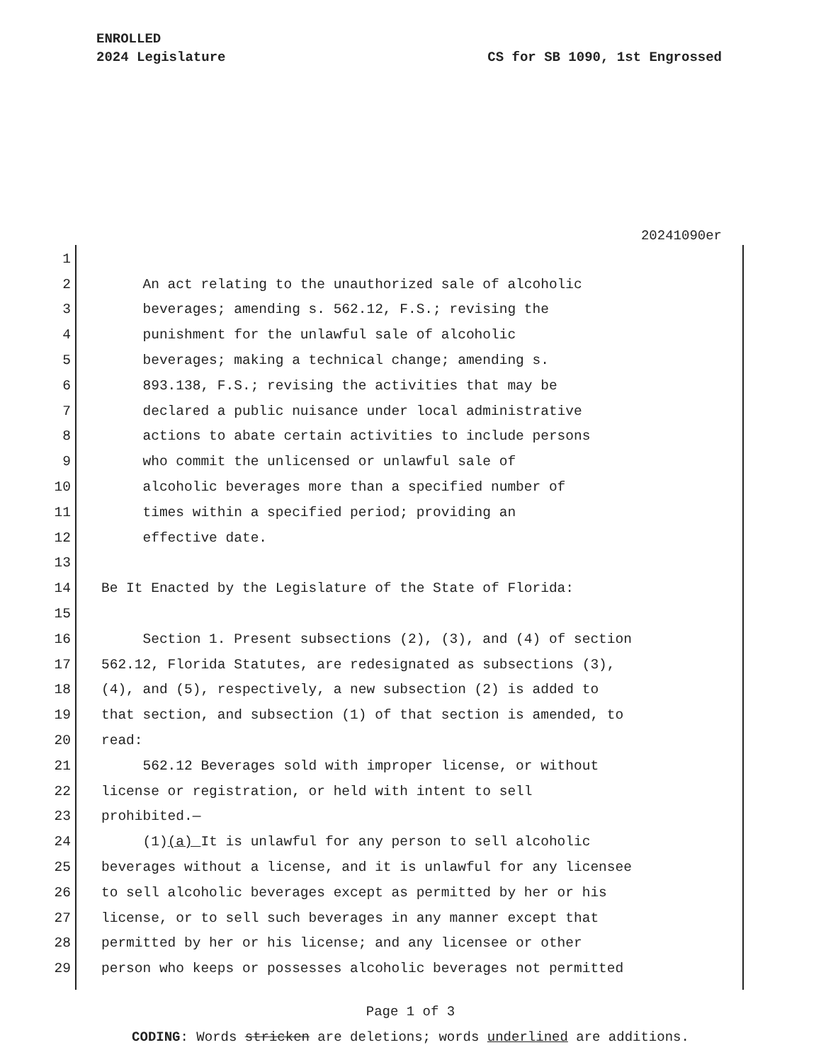ENROLLED
2024 Legislature
CS for SB 1090, 1st Engrossed
20241090er
1
2 An act relating to the unauthorized sale of alcoholic
3 beverages; amending s. 562.12, F.S.; revising the
4 punishment for the unlawful sale of alcoholic
5 beverages; making a technical change; amending s.
6 893.138, F.S.; revising the activities that may be
7 declared a public nuisance under local administrative
8 actions to abate certain activities to include persons
9 who commit the unlicensed or unlawful sale of
10 alcoholic beverages more than a specified number of
11 times within a specified period; providing an
12 effective date.
13
14 Be It Enacted by the Legislature of the State of Florida:
15
16 Section 1. Present subsections (2), (3), and (4) of section
17 562.12, Florida Statutes, are redesignated as subsections (3),
18 (4), and (5), respectively, a new subsection (2) is added to
19 that section, and subsection (1) of that section is amended, to
20 read:
21 562.12 Beverages sold with improper license, or without
22 license or registration, or held with intent to sell
23 prohibited.—
24 (1) (a) It is unlawful for any person to sell alcoholic
25 beverages without a license, and it is unlawful for any licensee
26 to sell alcoholic beverages except as permitted by her or his
27 license, or to sell such beverages in any manner except that
28 permitted by her or his license; and any licensee or other
29 person who keeps or possesses alcoholic beverages not permitted
Page 1 of 3
CODING: Words stricken are deletions; words underlined are additions.